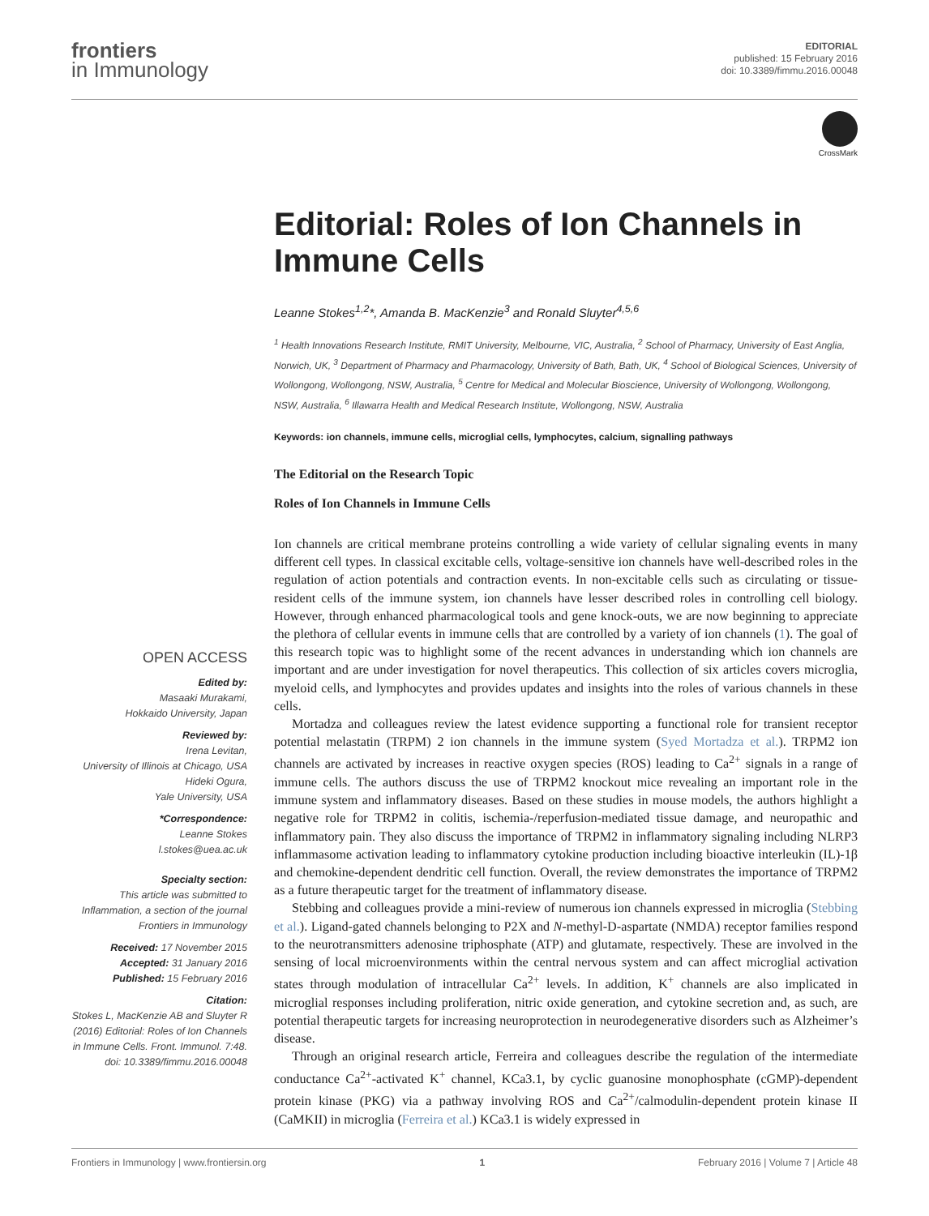frontiers
in Immunology
EDITORIAL
published: 15 February 2016
doi: 10.3389/fimmu.2016.00048
CrossMark
Editorial: Roles of Ion Channels in Immune Cells
Leanne Stokes<sup>1,2</sup>*, Amanda B. MacKenzie<sup>3</sup> and Ronald Sluyter<sup>4,5,6</sup>
<sup>1</sup> Health Innovations Research Institute, RMIT University, Melbourne, VIC, Australia, <sup>2</sup> School of Pharmacy, University of East Anglia, Norwich, UK, <sup>3</sup> Department of Pharmacy and Pharmacology, University of Bath, Bath, UK, <sup>4</sup> School of Biological Sciences, University of Wollongong, Wollongong, NSW, Australia, <sup>5</sup> Centre for Medical and Molecular Bioscience, University of Wollongong, Wollongong, NSW, Australia, <sup>6</sup> Illawarra Health and Medical Research Institute, Wollongong, NSW, Australia
Keywords: ion channels, immune cells, microglial cells, lymphocytes, calcium, signalling pathways
The Editorial on the Research Topic
Roles of Ion Channels in Immune Cells
OPEN ACCESS
Edited by:
Masaaki Murakami,
Hokkaido University, Japan
Reviewed by:
Irena Levitan,
University of Illinois at Chicago, USA
Hideki Ogura,
Yale University, USA
*Correspondence:
Leanne Stokes
l.stokes@uea.ac.uk
Specialty section:
This article was submitted to Inflammation, a section of the journal Frontiers in Immunology
Received: 17 November 2015
Accepted: 31 January 2016
Published: 15 February 2016
Citation:
Stokes L, MacKenzie AB and Sluyter R (2016) Editorial: Roles of Ion Channels in Immune Cells. Front. Immunol. 7:48. doi: 10.3389/fimmu.2016.00048
Ion channels are critical membrane proteins controlling a wide variety of cellular signaling events in many different cell types. In classical excitable cells, voltage-sensitive ion channels have well-described roles in the regulation of action potentials and contraction events. In non-excitable cells such as circulating or tissue-resident cells of the immune system, ion channels have lesser described roles in controlling cell biology. However, through enhanced pharmacological tools and gene knock-outs, we are now beginning to appreciate the plethora of cellular events in immune cells that are controlled by a variety of ion channels (1). The goal of this research topic was to highlight some of the recent advances in understanding which ion channels are important and are under investigation for novel therapeutics. This collection of six articles covers microglia, myeloid cells, and lymphocytes and provides updates and insights into the roles of various channels in these cells.
Mortadza and colleagues review the latest evidence supporting a functional role for transient receptor potential melastatin (TRPM) 2 ion channels in the immune system (Syed Mortadza et al.). TRPM2 ion channels are activated by increases in reactive oxygen species (ROS) leading to Ca<sup>2+</sup> signals in a range of immune cells. The authors discuss the use of TRPM2 knockout mice revealing an important role in the immune system and inflammatory diseases. Based on these studies in mouse models, the authors highlight a negative role for TRPM2 in colitis, ischemia-/reperfusion-mediated tissue damage, and neuropathic and inflammatory pain. They also discuss the importance of TRPM2 in inflammatory signaling including NLRP3 inflammasome activation leading to inflammatory cytokine production including bioactive interleukin (IL)-1β and chemokine-dependent dendritic cell function. Overall, the review demonstrates the importance of TRPM2 as a future therapeutic target for the treatment of inflammatory disease.
Stebbing and colleagues provide a mini-review of numerous ion channels expressed in microglia (Stebbing et al.). Ligand-gated channels belonging to P2X and N-methyl-D-aspartate (NMDA) receptor families respond to the neurotransmitters adenosine triphosphate (ATP) and glutamate, respectively. These are involved in the sensing of local microenvironments within the central nervous system and can affect microglial activation states through modulation of intracellular Ca<sup>2+</sup> levels. In addition, K<sup>+</sup> channels are also implicated in microglial responses including proliferation, nitric oxide generation, and cytokine secretion and, as such, are potential therapeutic targets for increasing neuroprotection in neurodegenerative disorders such as Alzheimer’s disease.
Through an original research article, Ferreira and colleagues describe the regulation of the intermediate conductance Ca<sup>2+</sup>-activated K<sup>+</sup> channel, KCa3.1, by cyclic guanosine monophosphate (cGMP)-dependent protein kinase (PKG) via a pathway involving ROS and Ca<sup>2+</sup>/calmodulin-dependent protein kinase II (CaMKII) in microglia (Ferreira et al.) KCa3.1 is widely expressed in
Frontiers in Immunology | www.frontiersin.org 1 February 2016 | Volume 7 | Article 48